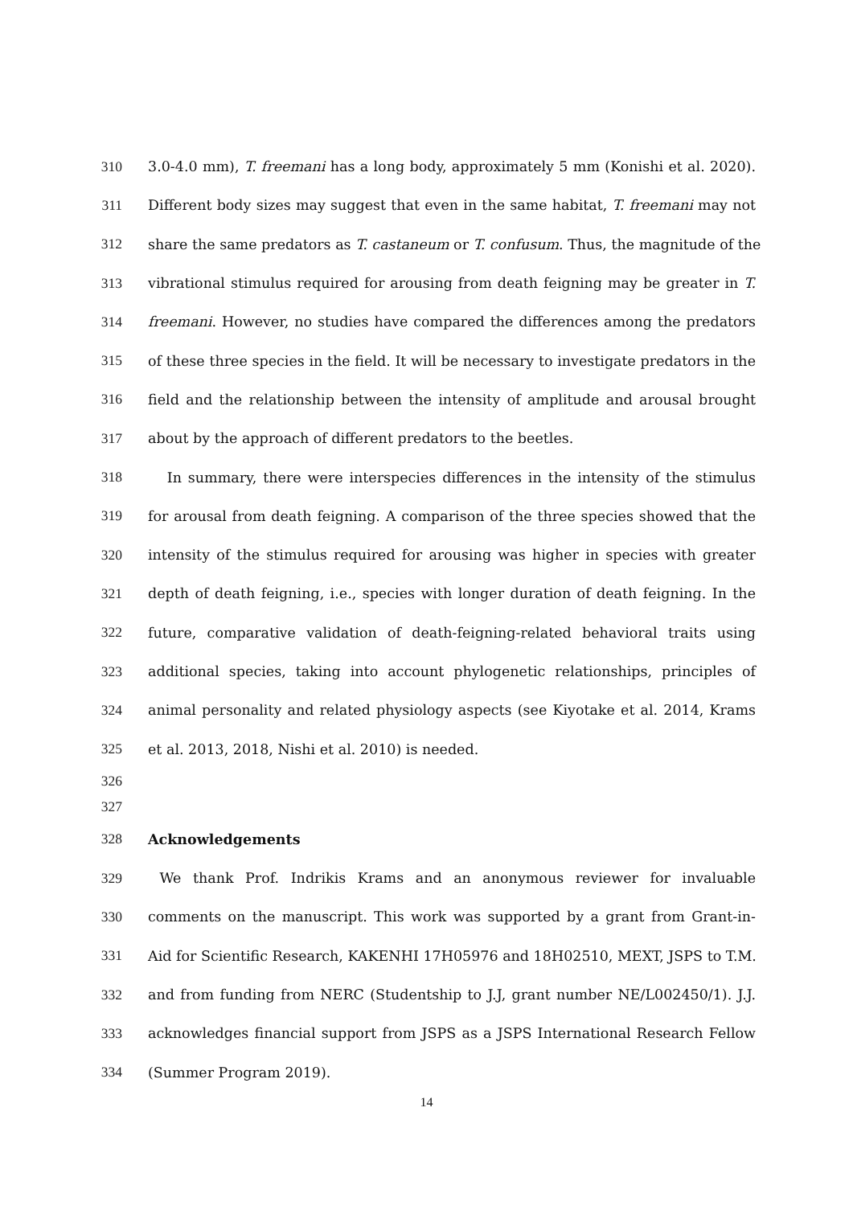310 3.0-4.0 mm), T. freemani has a long body, approximately 5 mm (Konishi et al. 2020).
311 Different body sizes may suggest that even in the same habitat, T. freemani may not
312 share the same predators as T. castaneum or T. confusum. Thus, the magnitude of the
313 vibrational stimulus required for arousing from death feigning may be greater in T.
314 freemani. However, no studies have compared the differences among the predators
315 of these three species in the field. It will be necessary to investigate predators in the
316 field and the relationship between the intensity of amplitude and arousal brought
317 about by the approach of different predators to the beetles.
318 In summary, there were interspecies differences in the intensity of the stimulus
319 for arousal from death feigning. A comparison of the three species showed that the
320 intensity of the stimulus required for arousing was higher in species with greater
321 depth of death feigning, i.e., species with longer duration of death feigning. In the
322 future, comparative validation of death-feigning-related behavioral traits using
323 additional species, taking into account phylogenetic relationships, principles of
324 animal personality and related physiology aspects (see Kiyotake et al. 2014, Krams
325 et al. 2013, 2018, Nishi et al. 2010) is needed.
326
327
328 Acknowledgements
329 We thank Prof. Indrikis Krams and an anonymous reviewer for invaluable
330 comments on the manuscript. This work was supported by a grant from Grant-in-
331 Aid for Scientific Research, KAKENHI 17H05976 and 18H02510, MEXT, JSPS to T.M.
332 and from funding from NERC (Studentship to J.J, grant number NE/L002450/1). J.J.
333 acknowledges financial support from JSPS as a JSPS International Research Fellow
334 (Summer Program 2019).
14